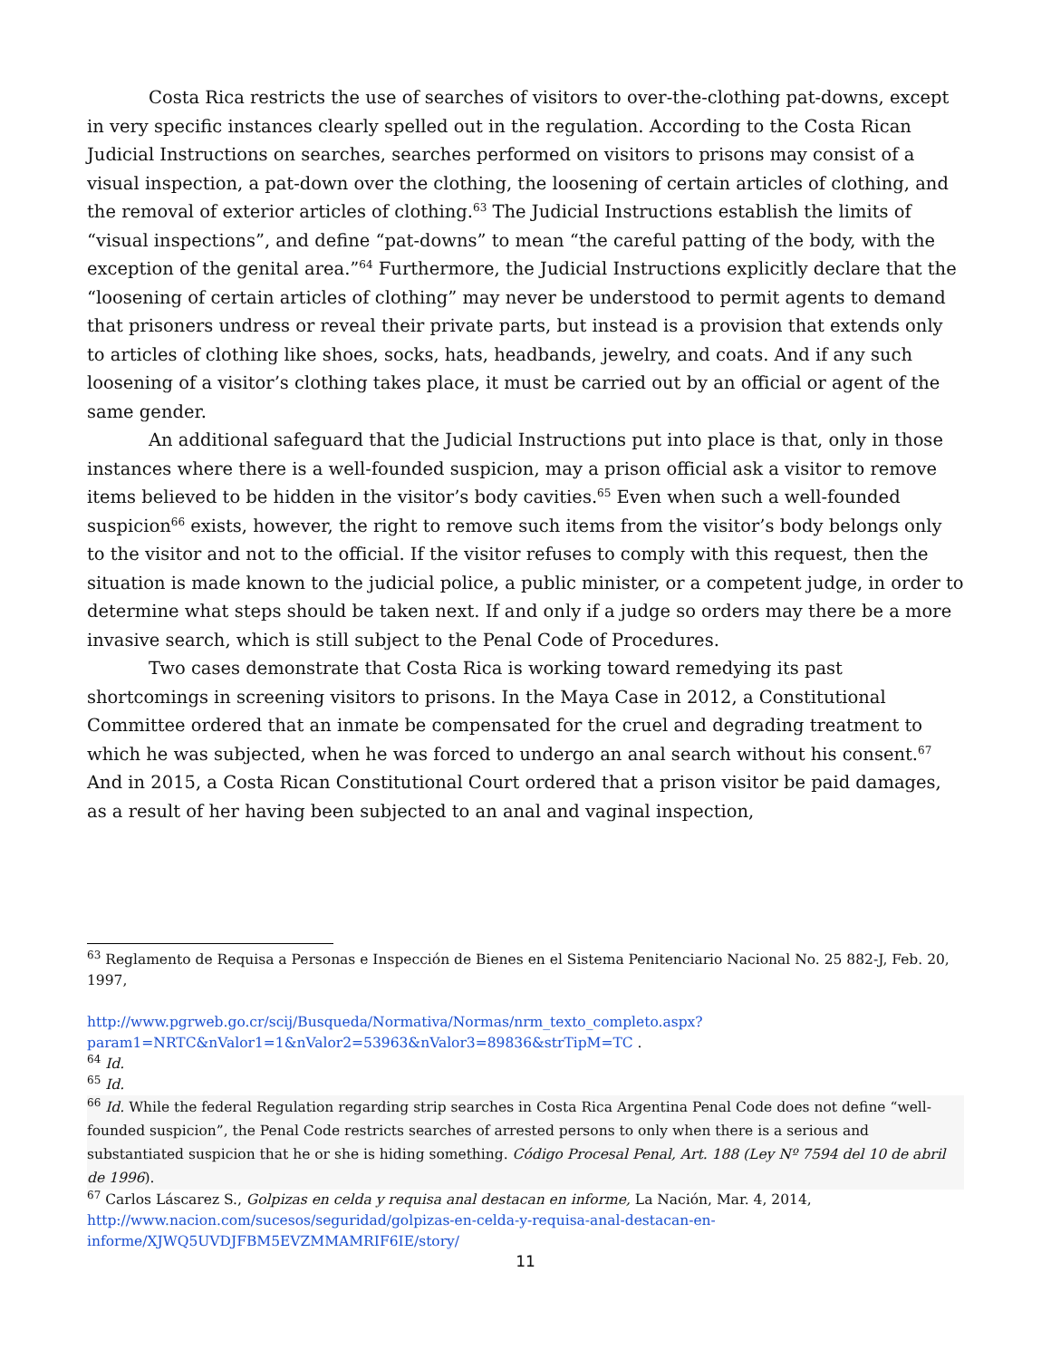Costa Rica restricts the use of searches of visitors to over-the-clothing pat-downs, except in very specific instances clearly spelled out in the regulation. According to the Costa Rican Judicial Instructions on searches, searches performed on visitors to prisons may consist of a visual inspection, a pat-down over the clothing, the loosening of certain articles of clothing, and the removal of exterior articles of clothing.<sup>63</sup> The Judicial Instructions establish the limits of “visual inspections”, and define “pat-downs” to mean “the careful patting of the body, with the exception of the genital area.”<sup>64</sup> Furthermore, the Judicial Instructions explicitly declare that the “loosening of certain articles of clothing” may never be understood to permit agents to demand that prisoners undress or reveal their private parts, but instead is a provision that extends only to articles of clothing like shoes, socks, hats, headbands, jewelry, and coats. And if any such loosening of a visitor’s clothing takes place, it must be carried out by an official or agent of the same gender.
An additional safeguard that the Judicial Instructions put into place is that, only in those instances where there is a well-founded suspicion, may a prison official ask a visitor to remove items believed to be hidden in the visitor’s body cavities.<sup>65</sup> Even when such a well-founded suspicion<sup>66</sup> exists, however, the right to remove such items from the visitor’s body belongs only to the visitor and not to the official. If the visitor refuses to comply with this request, then the situation is made known to the judicial police, a public minister, or a competent judge, in order to determine what steps should be taken next. If and only if a judge so orders may there be a more invasive search, which is still subject to the Penal Code of Procedures.
Two cases demonstrate that Costa Rica is working toward remedying its past shortcomings in screening visitors to prisons. In the Maya Case in 2012, a Constitutional Committee ordered that an inmate be compensated for the cruel and degrading treatment to which he was subjected, when he was forced to undergo an anal search without his consent.<sup>67</sup> And in 2015, a Costa Rican Constitutional Court ordered that a prison visitor be paid damages, as a result of her having been subjected to an anal and vaginal inspection,
<sup>63</sup> Reglamento de Requisa a Personas e Inspección de Bienes en el Sistema Penitenciario Nacional No. 25 882-J, Feb. 20, 1997,
http://www.pgrweb.go.cr/scij/Busqueda/Normativa/Normas/nrm_texto_completo.aspx?param1=NRTC&nValor1=1&nValor2=53963&nValor3=89836&strTipM=TC .
<sup>64</sup> Id.
<sup>65</sup> Id.
<sup>66</sup> Id. While the federal Regulation regarding strip searches in Costa Rica Argentina Penal Code does not define “well-founded suspicion”, the Penal Code restricts searches of arrested persons to only when there is a serious and substantiated suspicion that he or she is hiding something. Código Procesal Penal, Art. 188 (Ley Nº 7594 del 10 de abril de 1996).
<sup>67</sup> Carlos Láscarez S., Golpizas en celda y requisa anal destacan en informe, La Nación, Mar. 4, 2014, http://www.nacion.com/sucesos/seguridad/golpizas-en-celda-y-requisa-anal-destacan-en-informe/XJWQ5UVDJFBM5EVZMMAMRIF6IE/story/
11